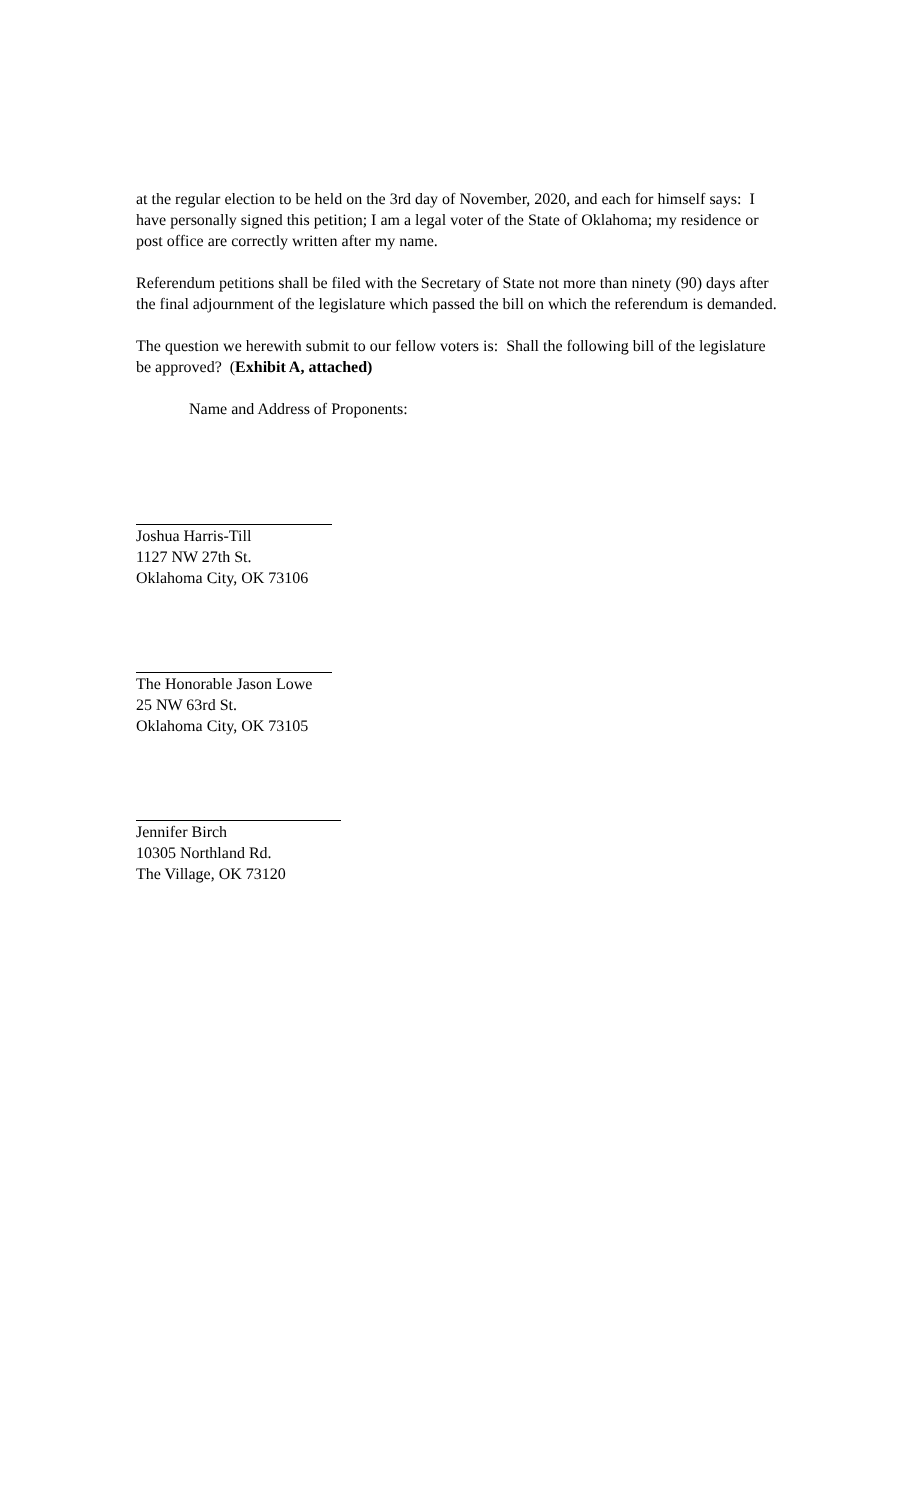at the regular election to be held on the 3rd day of November, 2020, and each for himself says: I have personally signed this petition; I am a legal voter of the State of Oklahoma; my residence or post office are correctly written after my name.
Referendum petitions shall be filed with the Secretary of State not more than ninety (90) days after the final adjournment of the legislature which passed the bill on which the referendum is demanded.
The question we herewith submit to our fellow voters is: Shall the following bill of the legislature be approved? (Exhibit A, attached)
Name and Address of Proponents:
Joshua Harris-Till
1127 NW 27th St.
Oklahoma City, OK 73106
The Honorable Jason Lowe
25 NW 63rd St.
Oklahoma City, OK 73105
Jennifer Birch
10305 Northland Rd.
The Village, OK 73120